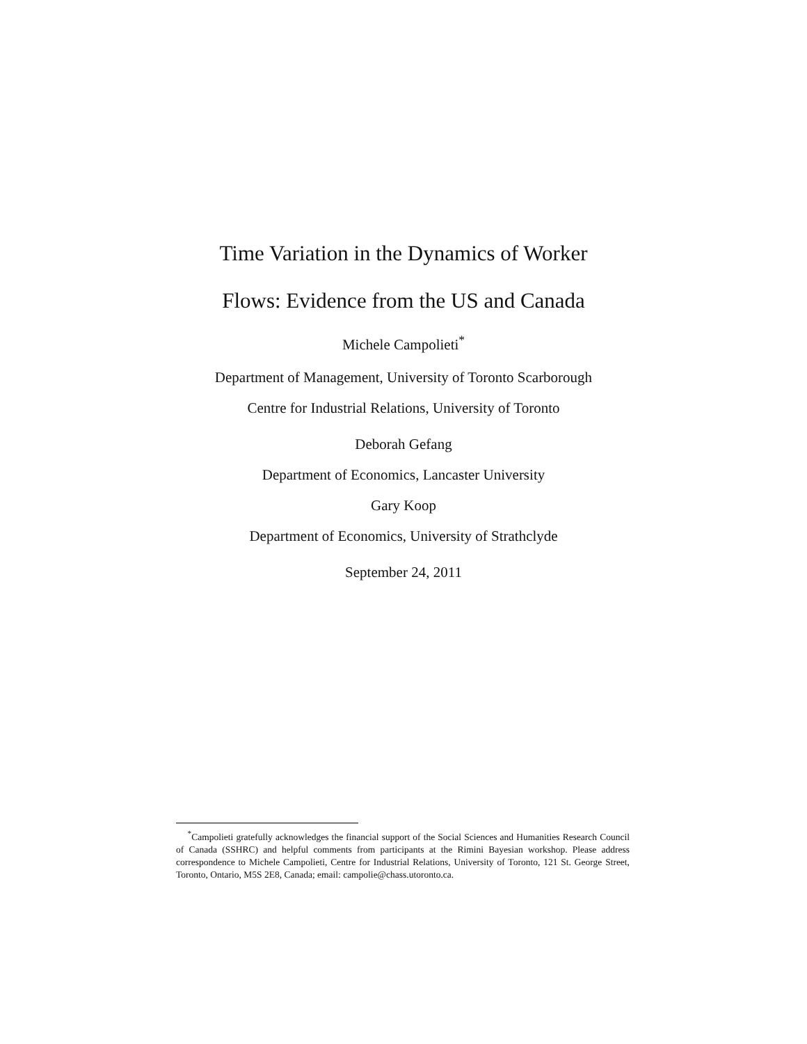Time Variation in the Dynamics of Worker
Flows: Evidence from the US and Canada
Michele Campolieti<sup>*</sup>
Department of Management, University of Toronto Scarborough
Centre for Industrial Relations, University of Toronto
Deborah Gefang
Department of Economics, Lancaster University
Gary Koop
Department of Economics, University of Strathclyde
September 24, 2011
<sup>*</sup> Campolieti gratefully acknowledges the financial support of the Social Sciences and Humanities Research Council of Canada (SSHRC) and helpful comments from participants at the Rimini Bayesian workshop. Please address correspondence to Michele Campolieti, Centre for Industrial Relations, University of Toronto, 121 St. George Street, Toronto, Ontario, M5S 2E8, Canada; email: campolie@chass.utoronto.ca.